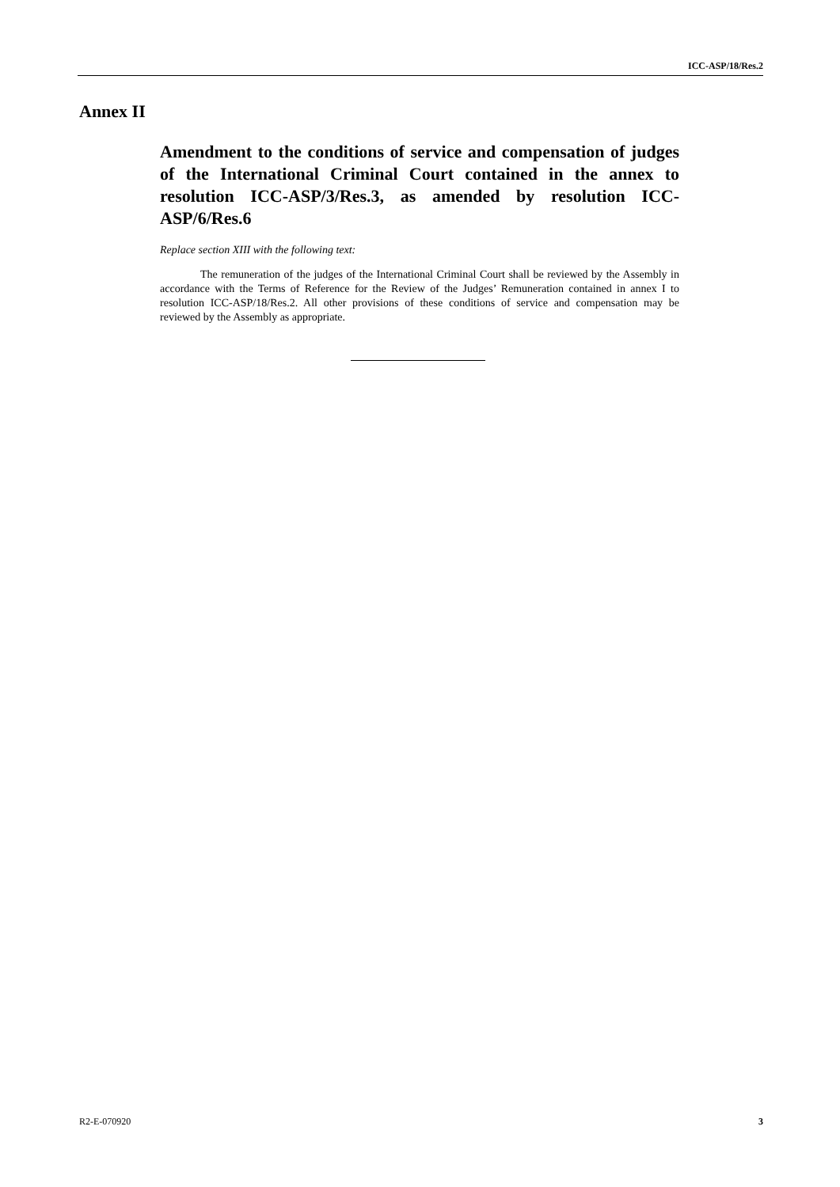ICC-ASP/18/Res.2
Annex II
Amendment to the conditions of service and compensation of judges of the International Criminal Court contained in the annex to resolution ICC-ASP/3/Res.3, as amended by resolution ICC-ASP/6/Res.6
Replace section XIII with the following text:
The remuneration of the judges of the International Criminal Court shall be reviewed by the Assembly in accordance with the Terms of Reference for the Review of the Judges’ Remuneration contained in annex I to resolution ICC-ASP/18/Res.2. All other provisions of these conditions of service and compensation may be reviewed by the Assembly as appropriate.
R2-E-070920 3